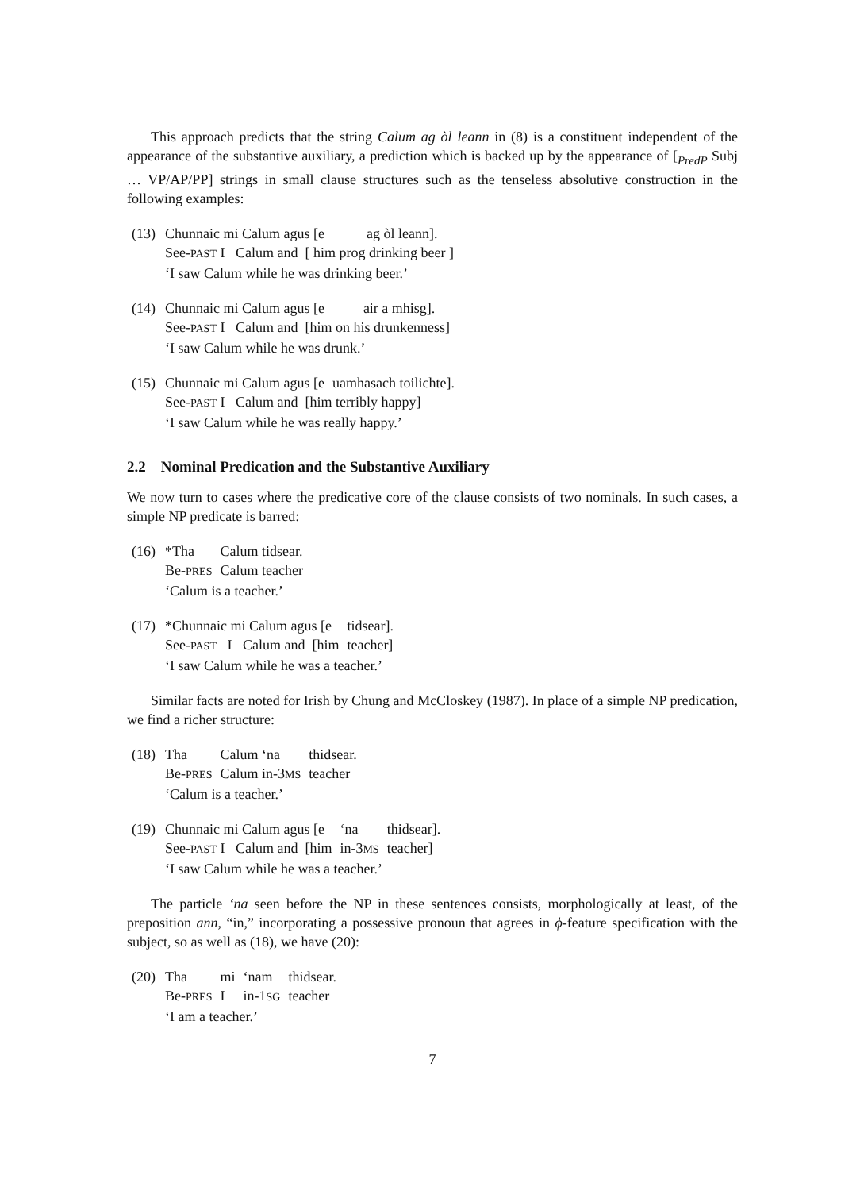This approach predicts that the string Calum ag òl leann in (8) is a constituent independent of the appearance of the substantive auxiliary, a prediction which is backed up by the appearance of [<sub>PredP</sub> Subj … VP/AP/PP] strings in small clause structures such as the tenseless absolutive construction in the following examples:
(13)
| Chunnaic mi Calum agus [e | ag òl leann]. |
| See- PAST I Calum and [ him prog drinking beer ] | |
| ‘I saw Calum while he was drinking beer.’ | |
(14)
| Chunnaic mi Calum agus [e | air a mhisg]. |
| See- PAST I Calum and [him on his drunkenness] | |
| ‘I saw Calum while he was drunk.’ | |
(15)
| Chunnaic mi Calum agus [e | uamhasach toilichte]. |
| See- PAST I Calum and [him terribly happy] | |
| ‘I saw Calum while he was really happy.’ | |
2.2 Nominal Predication and the Substantive Auxiliary
We now turn to cases where the predicative core of the clause consists of two nominals. In such cases, a simple NP predicate is barred:
(16)
| *Tha | Calum tidsear. |
| Be- PRES | Calum teacher |
| ‘Calum is a teacher.’ | |
(17)
| *Chunnaic mi Calum agus [e | tidsear]. |
| See- PAST I Calum and [him | teacher] |
| ‘I saw Calum while he was a teacher.’ | |
Similar facts are noted for Irish by Chung and McCloskey (1987). In place of a simple NP predication, we find a richer structure:
(18)
| Tha | Calum ‘na | thidsear. |
| Be- PRES | Calum in-3 MS | teacher |
| ‘Calum is a teacher.’ | | |
(19)
| Chunnaic mi Calum agus [e | ‘na | thidsear]. |
| See- PAST I Calum and [him | in-3 MS | teacher] |
| ‘I saw Calum while he was a teacher.’ | | |
The particle ‘na seen before the NP in these sentences consists, morphologically at least, of the preposition ann, “in,” incorporating a possessive pronoun that agrees in ϕ-feature specification with the subject, so as well as (18), we have (20):
(20)
| Tha | mi | ‘nam | thidsear. |
| Be- PRES | I | in-1 SG | teacher |
| ‘I am a teacher.’ | | | |
7